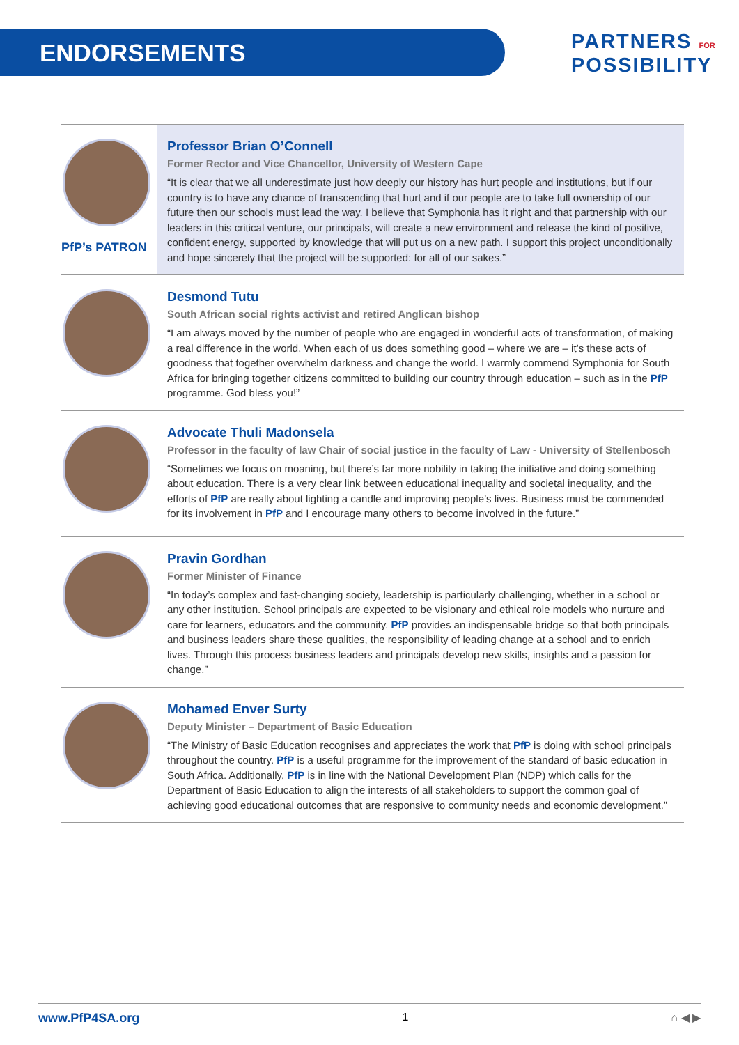ENDORSEMENTS
PARTNERS FOR
POSSIBILITY
PfP’s PATRON Professor Brian O’Connell
Former Rector and Vice Chancellor, University of Western Cape
“It is clear that we all underestimate just how deeply our history has hurt people and institutions, but if our country is to have any chance of transcending that hurt and if our people are to take full ownership of our future then our schools must lead the way. I believe that Symphonia has it right and that partnership with our leaders in this critical venture, our principals, will create a new environment and release the kind of positive, confident energy, supported by knowledge that will put us on a new path. I support this project unconditionally and hope sincerely that the project will be supported: for all of our sakes.”
Desmond Tutu
South African social rights activist and retired Anglican bishop
“I am always moved by the number of people who are engaged in wonderful acts of transformation, of making a real difference in the world. When each of us does something good – where we are – it’s these acts of goodness that together overwhelm darkness and change the world. I warmly commend Symphonia for South Africa for bringing together citizens committed to building our country through education – such as in the PfP programme. God bless you!”
Advocate Thuli Madonsela
Professor in the faculty of law Chair of social justice in the faculty of Law - University of Stellenbosch
“Sometimes we focus on moaning, but there’s far more nobility in taking the initiative and doing something about education. There is a very clear link between educational inequality and societal inequality, and the efforts of PfP are really about lighting a candle and improving people’s lives. Business must be commended for its involvement in PfP and I encourage many others to become involved in the future.”
Pravin Gordhan
Former Minister of Finance
“In today’s complex and fast-changing society, leadership is particularly challenging, whether in a school or any other institution. School principals are expected to be visionary and ethical role models who nurture and care for learners, educators and the community. PfP provides an indispensable bridge so that both principals and business leaders share these qualities, the responsibility of leading change at a school and to enrich lives. Through this process business leaders and principals develop new skills, insights and a passion for change.”
Mohamed Enver Surty
Deputy Minister – Department of Basic Education
“The Ministry of Basic Education recognises and appreciates the work that PfP is doing with school principals throughout the country. PfP is a useful programme for the improvement of the standard of basic education in South Africa. Additionally, PfP is in line with the National Development Plan (NDP) which calls for the Department of Basic Education to align the interests of all stakeholders to support the common goal of achieving good educational outcomes that are responsive to community needs and economic development.”
www.PfP4SA.org 1 ⌂ ◀ ▶